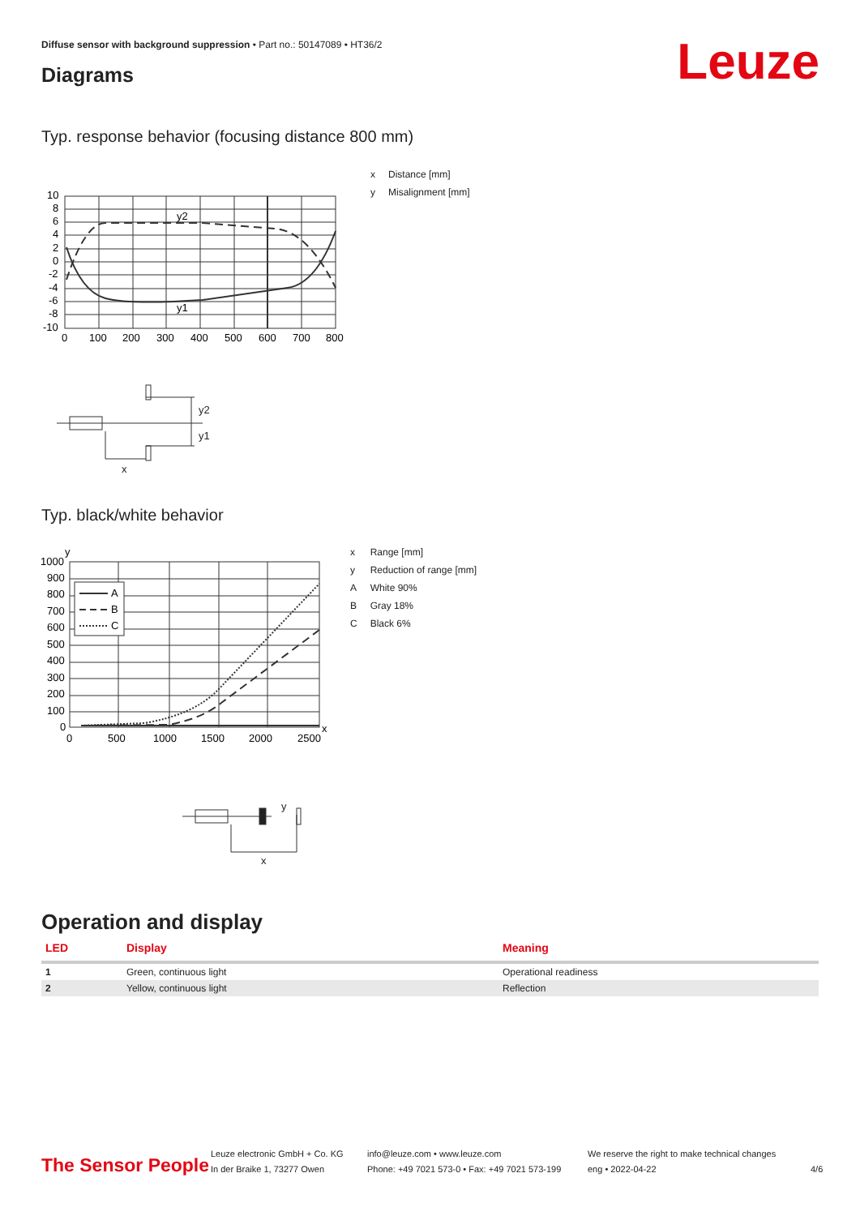Diffuse sensor with background suppression • Part no.: 50147089 • HT36/2
Diagrams Leuze
Typ. response behavior (focusing distance 800 mm)
y2
y1
10
8
6
4
2
0
-2
-4
-6
-8
-10
0
100
200
300
400
500
600
700
800
| x | Distance [mm] |
| y | Misalignment [mm] |
y2
y1
x
Typ. black/white behavior
A
B
C
y
x
1000
900
800
700
600
500
400
300
200
100
0
0
500
1000
1500
2000
2500
| x | Range [mm] |
| y | Reduction of range [mm] |
| A | White 90% |
| B | Gray 18% |
| C | Black 6% |
y
x
Operation and display
| LED | Display | Meaning |
| --- | --- | --- |
| 1 | Green, continuous light | Operational readiness |
| 2 | Yellow, continuous light | Reflection |
The Sensor People
Leuze electronic GmbH + Co. KG
In der Braike 1, 73277 Owen
info@leuze.com • www.leuze.com
Phone: +49 7021 573-0 • Fax: +49 7021 573-199
We reserve the right to make technical changes
eng • 2022-04-22
4/6